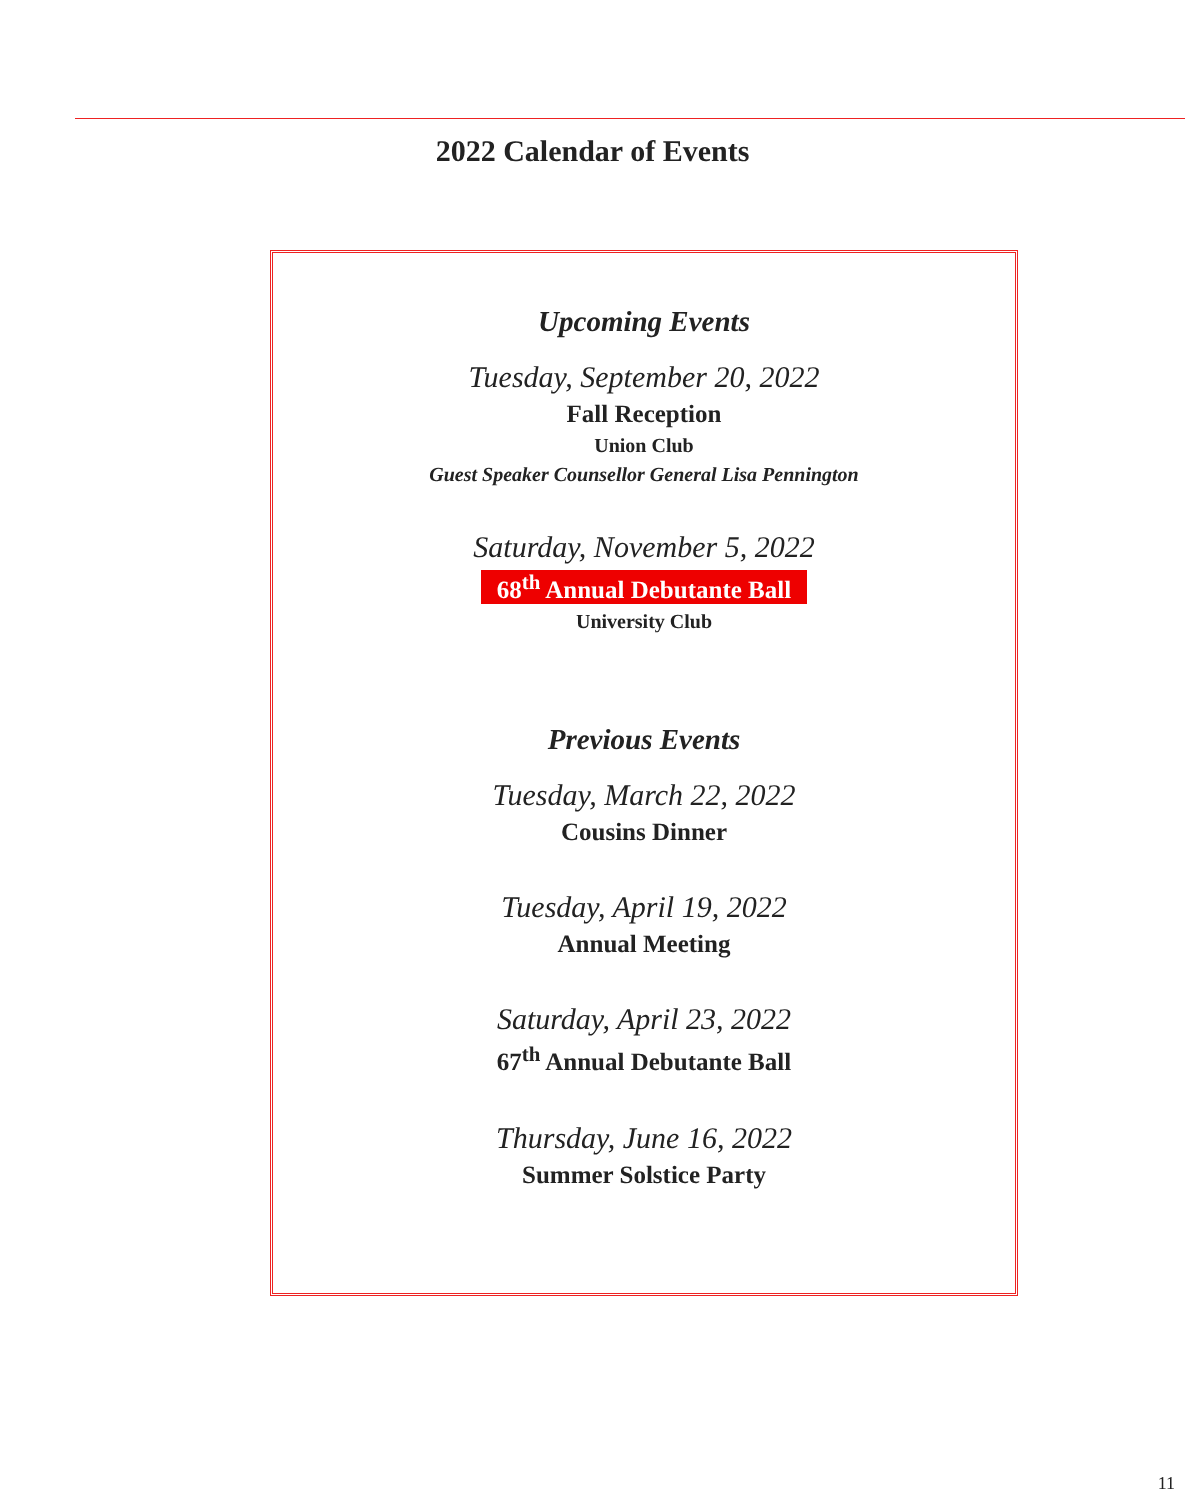2022 Calendar of Events
Upcoming Events
Tuesday, September 20, 2022
Fall Reception
Union Club
Guest Speaker Counsellor General Lisa Pennington
Saturday, November 5, 2022
68<sup>th</sup> Annual Debutante Ball
University Club
Previous Events
Tuesday, March 22, 2022
Cousins Dinner
Tuesday, April 19, 2022
Annual Meeting
Saturday, April 23, 2022
67<sup>th</sup> Annual Debutante Ball
Thursday, June 16, 2022
Summer Solstice Party
11